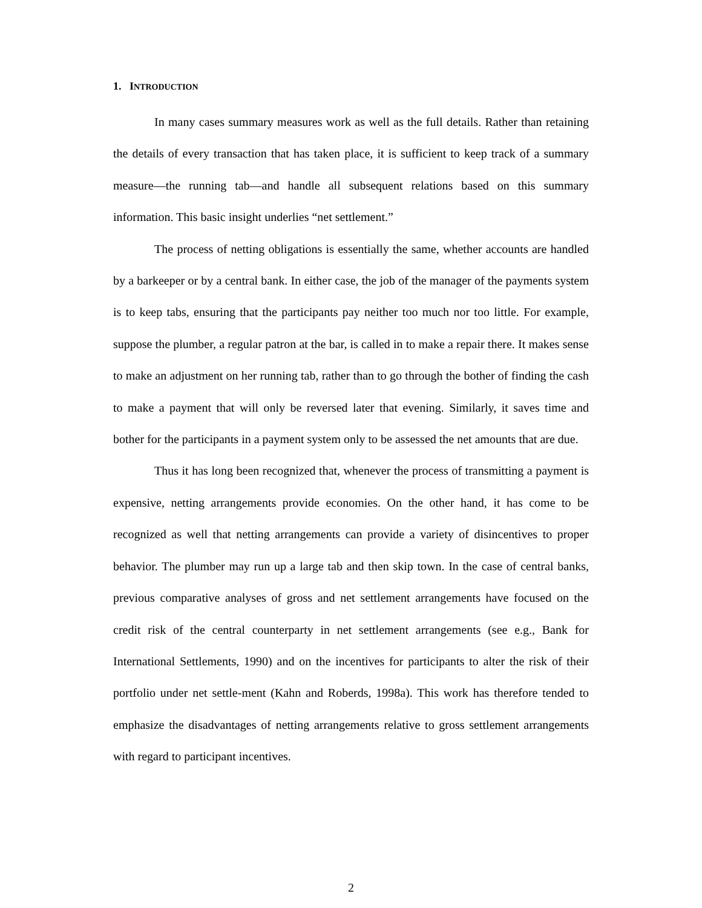1. INTRODUCTION
In many cases summary measures work as well as the full details. Rather than retaining the details of every transaction that has taken place, it is sufficient to keep track of a summary measure—the running tab—and handle all subsequent relations based on this summary information. This basic insight underlies “net settlement.”
The process of netting obligations is essentially the same, whether accounts are handled by a barkeeper or by a central bank. In either case, the job of the manager of the payments system is to keep tabs, ensuring that the participants pay neither too much nor too little. For example, suppose the plumber, a regular patron at the bar, is called in to make a repair there. It makes sense to make an adjustment on her running tab, rather than to go through the bother of finding the cash to make a payment that will only be reversed later that evening. Similarly, it saves time and bother for the participants in a payment system only to be assessed the net amounts that are due.
Thus it has long been recognized that, whenever the process of transmitting a payment is expensive, netting arrangements provide economies. On the other hand, it has come to be recognized as well that netting arrangements can provide a variety of disincentives to proper behavior. The plumber may run up a large tab and then skip town. In the case of central banks, previous comparative analyses of gross and net settlement arrangements have focused on the credit risk of the central counterparty in net settlement arrangements (see e.g., Bank for International Settlements, 1990) and on the incentives for participants to alter the risk of their portfolio under net settle-ment (Kahn and Roberds, 1998a). This work has therefore tended to emphasize the disadvantages of netting arrangements relative to gross settlement arrangements with regard to participant incentives.
2